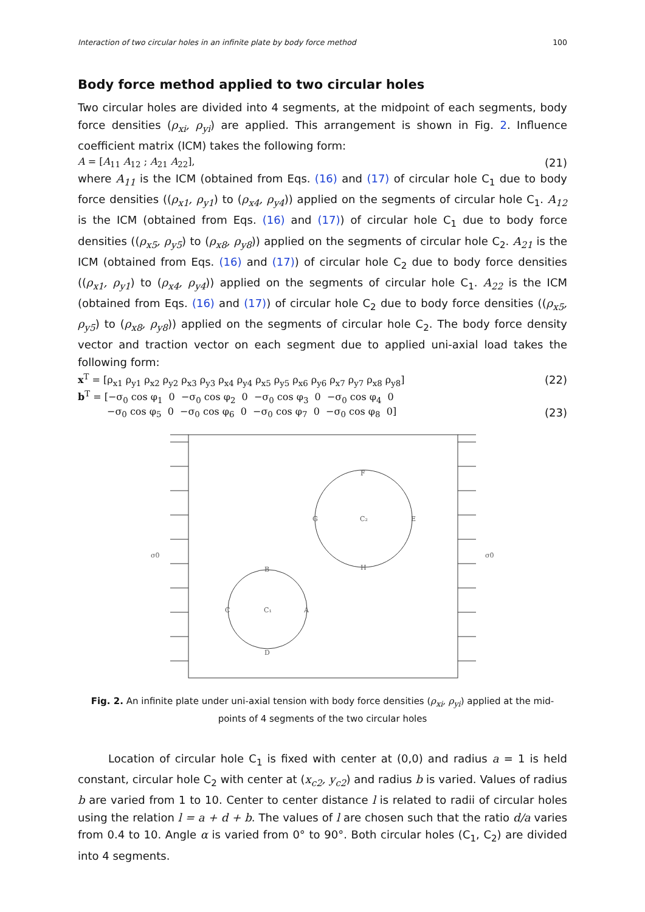Interaction of two circular holes in an infinite plate by body force method 100
Body force method applied to two circular holes
Two circular holes are divided into 4 segments, at the midpoint of each segments, body force densities (ρ<sub>xi</sub>, ρ<sub>yi</sub>) are applied. This arrangement is shown in Fig. 2. Influence coefficient matrix (ICM) takes the following form:
A = [A<sub>11</sub> A<sub>12</sub> ; A<sub>21</sub> A<sub>22</sub>], (21)
where A<sub>11</sub> is the ICM (obtained from Eqs. (16) and (17) of circular hole C<sub>1</sub> due to body force densities ((ρ<sub>x1</sub>, ρ<sub>y1</sub>) to (ρ<sub>x4</sub>, ρ<sub>y4</sub>)) applied on the segments of circular hole C<sub>1</sub>. A<sub>12</sub> is the ICM (obtained from Eqs. (16) and (17)) of circular hole C<sub>1</sub> due to body force densities ((ρ<sub>x5</sub>, ρ<sub>y5</sub>) to (ρ<sub>x8</sub>, ρ<sub>y8</sub>)) applied on the segments of circular hole C<sub>2</sub>. A<sub>21</sub> is the ICM (obtained from Eqs. (16) and (17)) of circular hole C<sub>2</sub> due to body force densities ((ρ<sub>x1</sub>, ρ<sub>y1</sub>) to (ρ<sub>x4</sub>, ρ<sub>y4</sub>)) applied on the segments of circular hole C<sub>1</sub>. A<sub>22</sub> is the ICM (obtained from Eqs. (16) and (17)) of circular hole C<sub>2</sub> due to body force densities ((ρ<sub>x5</sub>, ρ<sub>y5</sub>) to (ρ<sub>x8</sub>, ρ<sub>y8</sub>)) applied on the segments of circular hole C<sub>2</sub>. The body force density vector and traction vector on each segment due to applied uni-axial load takes the following form:
x<sup>T</sup> = [ρ<sub>x1</sub> ρ<sub>y1</sub> ρ<sub>x2</sub> ρ<sub>y2</sub> ρ<sub>x3</sub> ρ<sub>y3</sub> ρ<sub>x4</sub> ρ<sub>y4</sub> ρ<sub>x5</sub> ρ<sub>y5</sub> ρ<sub>x6</sub> ρ<sub>y6</sub> ρ<sub>x7</sub> ρ<sub>y7</sub> ρ<sub>x8</sub> ρ<sub>y8</sub>] (22)
b<sup>T</sup> = [−σ<sub>0</sub> cos φ<sub>1</sub> 0 −σ<sub>0</sub> cos φ<sub>2</sub> 0 −σ<sub>0</sub> cos φ<sub>3</sub> 0 −σ<sub>0</sub> cos φ<sub>4</sub> 0
−σ<sub>0</sub> cos φ<sub>5</sub> 0 −σ<sub>0</sub> cos φ<sub>6</sub> 0 −σ<sub>0</sub> cos φ<sub>7</sub> 0 −σ<sub>0</sub> cos φ<sub>8</sub> 0] (23)
σ0
σ0
F
G
E
H
C₂
B
C
A
D
C₁
Fig. 2. An infinite plate under uni-axial tension with body force densities (ρ<sub>xi</sub>, ρ<sub>yi</sub>) applied at the mid-points of 4 segments of the two circular holes
Location of circular hole C<sub>1</sub> is fixed with center at (0,0) and radius a = 1 is held constant, circular hole C<sub>2</sub> with center at (x<sub>c2</sub>, y<sub>c2</sub>) and radius b is varied. Values of radius b are varied from 1 to 10. Center to center distance l is related to radii of circular holes using the relation l = a + d + b. The values of l are chosen such that the ratio d/a varies from 0.4 to 10. Angle α is varied from 0° to 90°. Both circular holes (C<sub>1</sub>, C<sub>2</sub>) are divided into 4 segments.